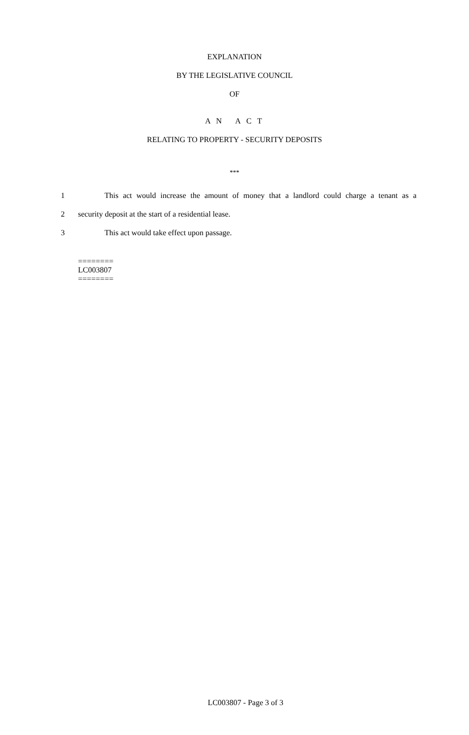EXPLANATION
BY THE LEGISLATIVE COUNCIL
OF
A N A C T
RELATING TO PROPERTY - SECURITY DEPOSITS
***
1
This act would increase the amount of money that a landlord could charge a tenant as a
2 security deposit at the start of a residential lease.
3 This act would take effect upon passage.
========
LC003807
========
LC003807 - Page 3 of 3